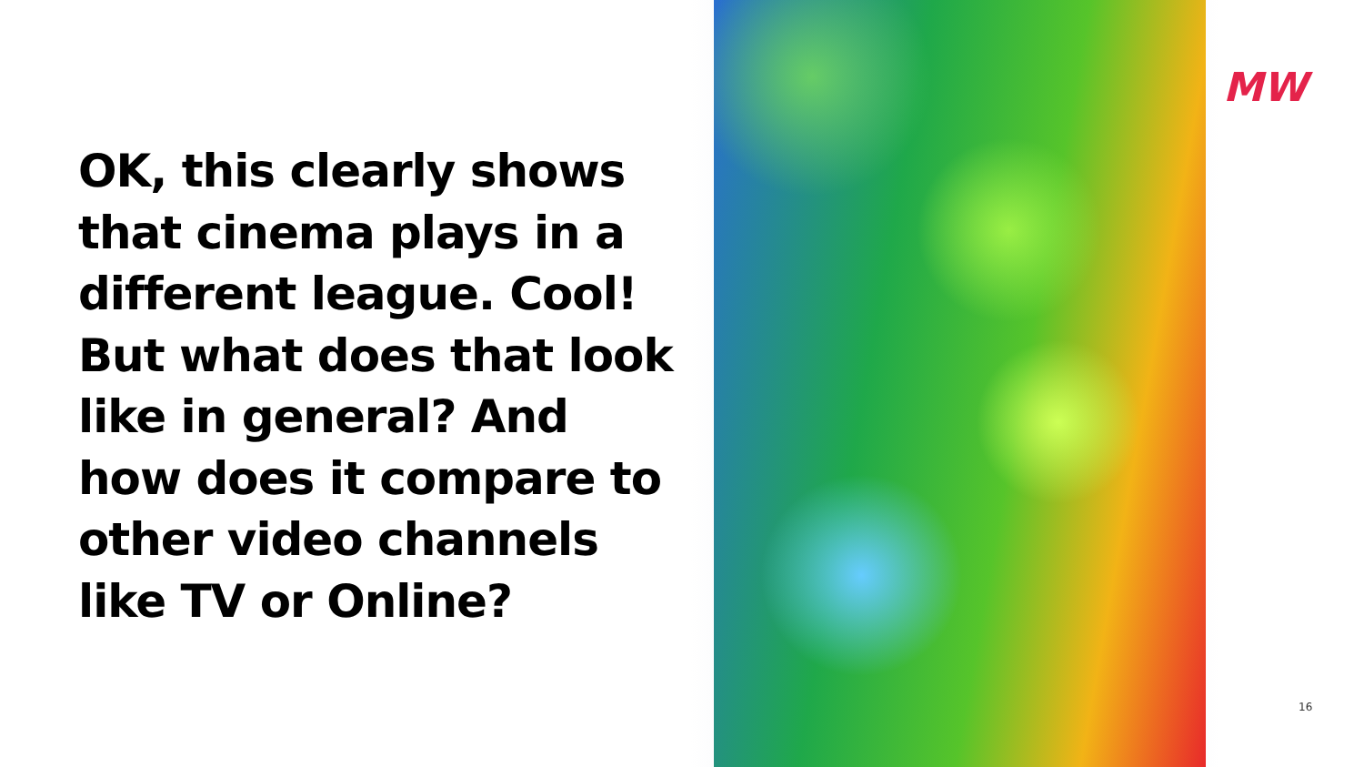OK, this clearly shows that cinema plays in a different league. Cool! But what does that look like in general? And how does it compare to other video channels like TV or Online?
MW
16